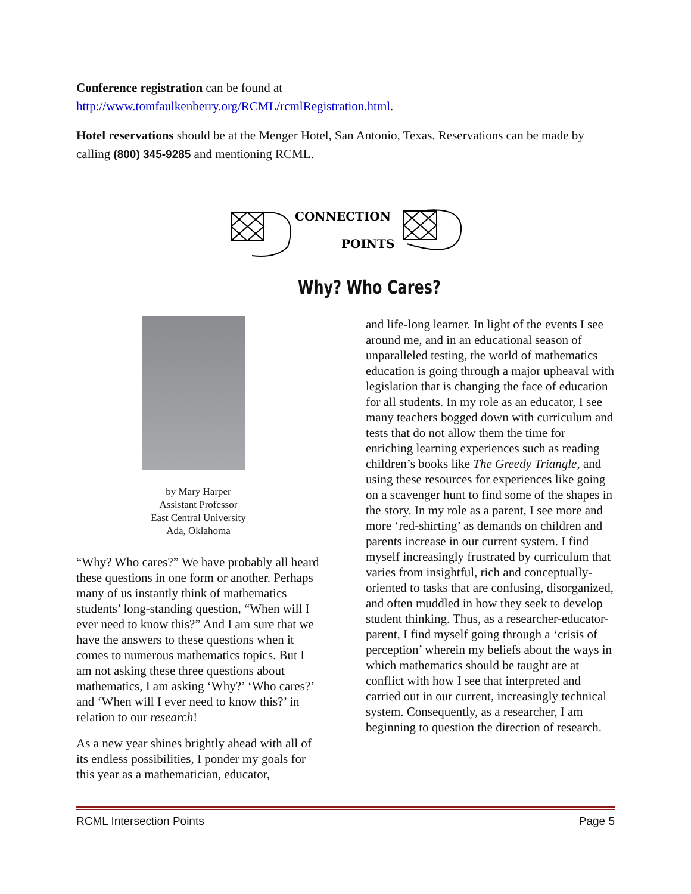Conference registration can be found at
http://www.tomfaulkenberry.org/RCML/rcmlRegistration.html.
Hotel reservations should be at the Menger Hotel, San Antonio, Texas. Reservations can be made by calling (800) 345-9285 and mentioning RCML.
CONNECTION
POINTS
Why? Who Cares?
by Mary Harper
Assistant Professor
East Central University
Ada, Oklahoma
“Why? Who cares?” We have probably all heard these questions in one form or another. Perhaps many of us instantly think of mathematics students’ long-standing question, “When will I ever need to know this?” And I am sure that we have the answers to these questions when it comes to numerous mathematics topics. But I am not asking these three questions about mathematics, I am asking ‘Why?’ ‘Who cares?’ and ‘When will I ever need to know this?’ in relation to our research!
As a new year shines brightly ahead with all of its endless possibilities, I ponder my goals for this year as a mathematician, educator,
and life-long learner. In light of the events I see around me, and in an educational season of unparalleled testing, the world of mathematics education is going through a major upheaval with legislation that is changing the face of education for all students. In my role as an educator, I see many teachers bogged down with curriculum and tests that do not allow them the time for enriching learning experiences such as reading children’s books like The Greedy Triangle, and using these resources for experiences like going on a scavenger hunt to find some of the shapes in the story. In my role as a parent, I see more and more ‘red-shirting’ as demands on children and parents increase in our current system. I find myself increasingly frustrated by curriculum that varies from insightful, rich and conceptually-oriented to tasks that are confusing, disorganized, and often muddled in how they seek to develop student thinking. Thus, as a researcher-educator-parent, I find myself going through a ‘crisis of perception’ wherein my beliefs about the ways in which mathematics should be taught are at conflict with how I see that interpreted and carried out in our current, increasingly technical system. Consequently, as a researcher, I am beginning to question the direction of research.
RCML Intersection Points Page 5